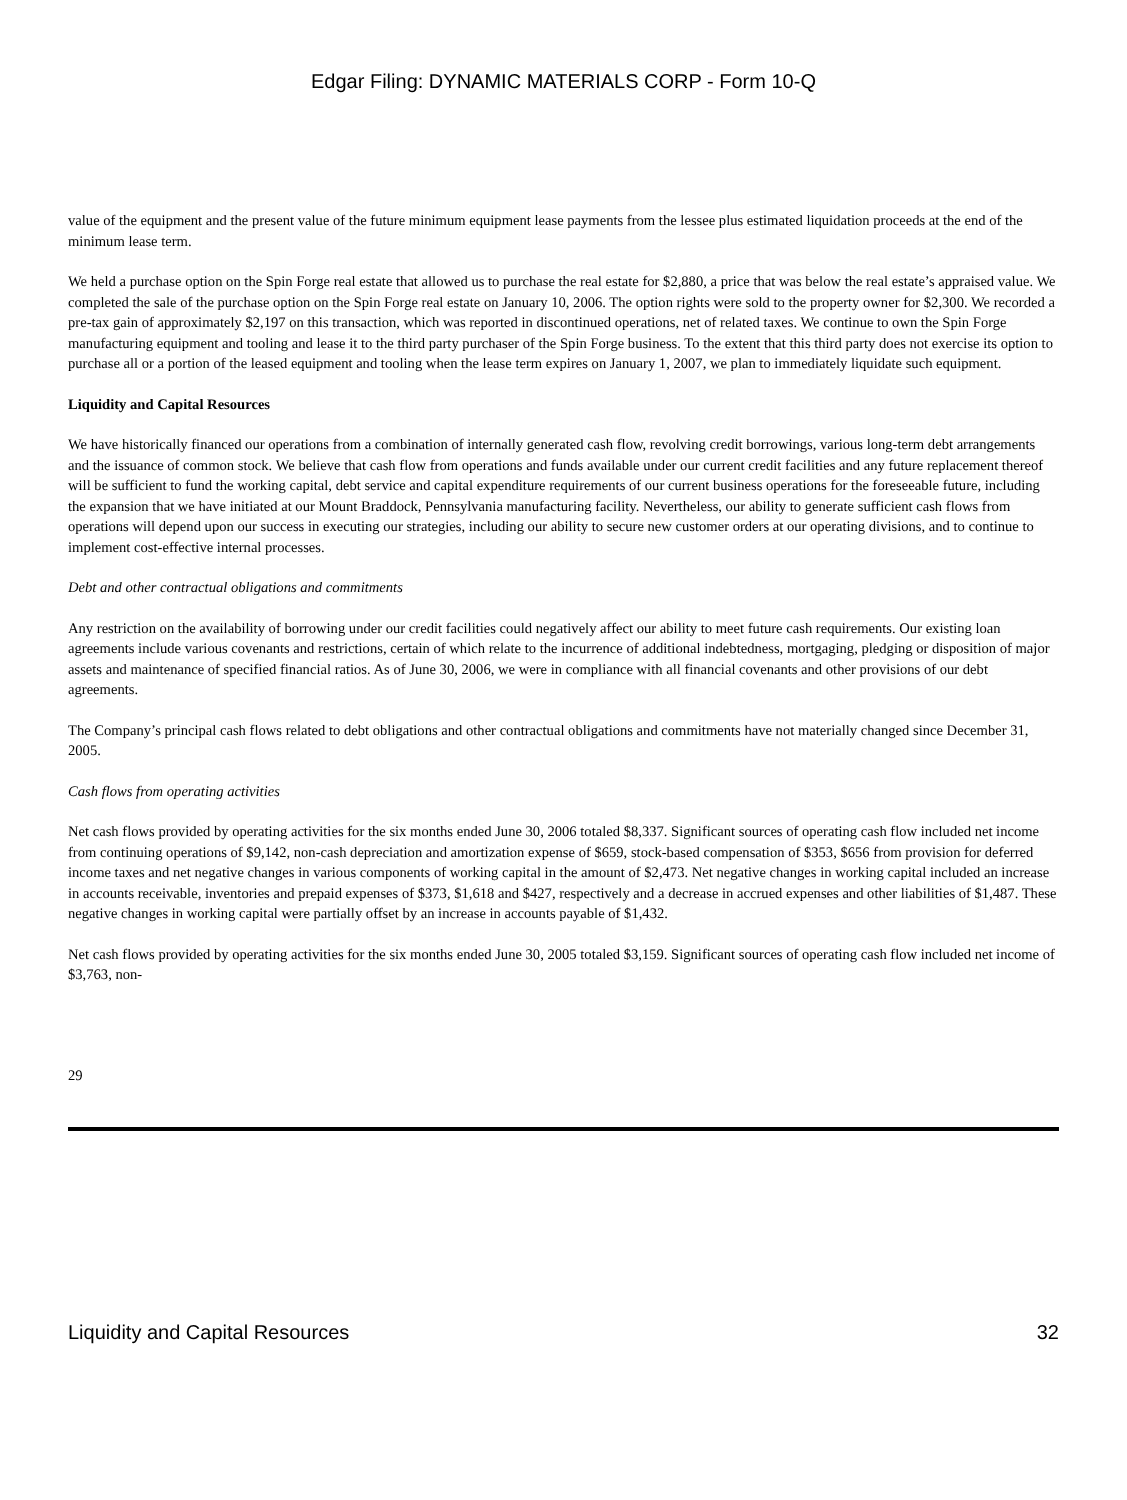Edgar Filing: DYNAMIC MATERIALS CORP - Form 10-Q
value of the equipment and the present value of the future minimum equipment lease payments from the lessee plus estimated liquidation proceeds at the end of the minimum lease term.
We held a purchase option on the Spin Forge real estate that allowed us to purchase the real estate for $2,880, a price that was below the real estate’s appraised value. We completed the sale of the purchase option on the Spin Forge real estate on January 10, 2006. The option rights were sold to the property owner for $2,300. We recorded a pre-tax gain of approximately $2,197 on this transaction, which was reported in discontinued operations, net of related taxes. We continue to own the Spin Forge manufacturing equipment and tooling and lease it to the third party purchaser of the Spin Forge business. To the extent that this third party does not exercise its option to purchase all or a portion of the leased equipment and tooling when the lease term expires on January 1, 2007, we plan to immediately liquidate such equipment.
Liquidity and Capital Resources
We have historically financed our operations from a combination of internally generated cash flow, revolving credit borrowings, various long-term debt arrangements and the issuance of common stock. We believe that cash flow from operations and funds available under our current credit facilities and any future replacement thereof will be sufficient to fund the working capital, debt service and capital expenditure requirements of our current business operations for the foreseeable future, including the expansion that we have initiated at our Mount Braddock, Pennsylvania manufacturing facility. Nevertheless, our ability to generate sufficient cash flows from operations will depend upon our success in executing our strategies, including our ability to secure new customer orders at our operating divisions, and to continue to implement cost-effective internal processes.
Debt and other contractual obligations and commitments
Any restriction on the availability of borrowing under our credit facilities could negatively affect our ability to meet future cash requirements. Our existing loan agreements include various covenants and restrictions, certain of which relate to the incurrence of additional indebtedness, mortgaging, pledging or disposition of major assets and maintenance of specified financial ratios. As of June 30, 2006, we were in compliance with all financial covenants and other provisions of our debt agreements.
The Company’s principal cash flows related to debt obligations and other contractual obligations and commitments have not materially changed since December 31, 2005.
Cash flows from operating activities
Net cash flows provided by operating activities for the six months ended June 30, 2006 totaled $8,337. Significant sources of operating cash flow included net income from continuing operations of $9,142, non-cash depreciation and amortization expense of $659, stock-based compensation of $353, $656 from provision for deferred income taxes and net negative changes in various components of working capital in the amount of $2,473. Net negative changes in working capital included an increase in accounts receivable, inventories and prepaid expenses of $373, $1,618 and $427, respectively and a decrease in accrued expenses and other liabilities of $1,487. These negative changes in working capital were partially offset by an increase in accounts payable of $1,432.
Net cash flows provided by operating activities for the six months ended June 30, 2005 totaled $3,159. Significant sources of operating cash flow included net income of $3,763, non-
29
Liquidity and Capital Resources 32